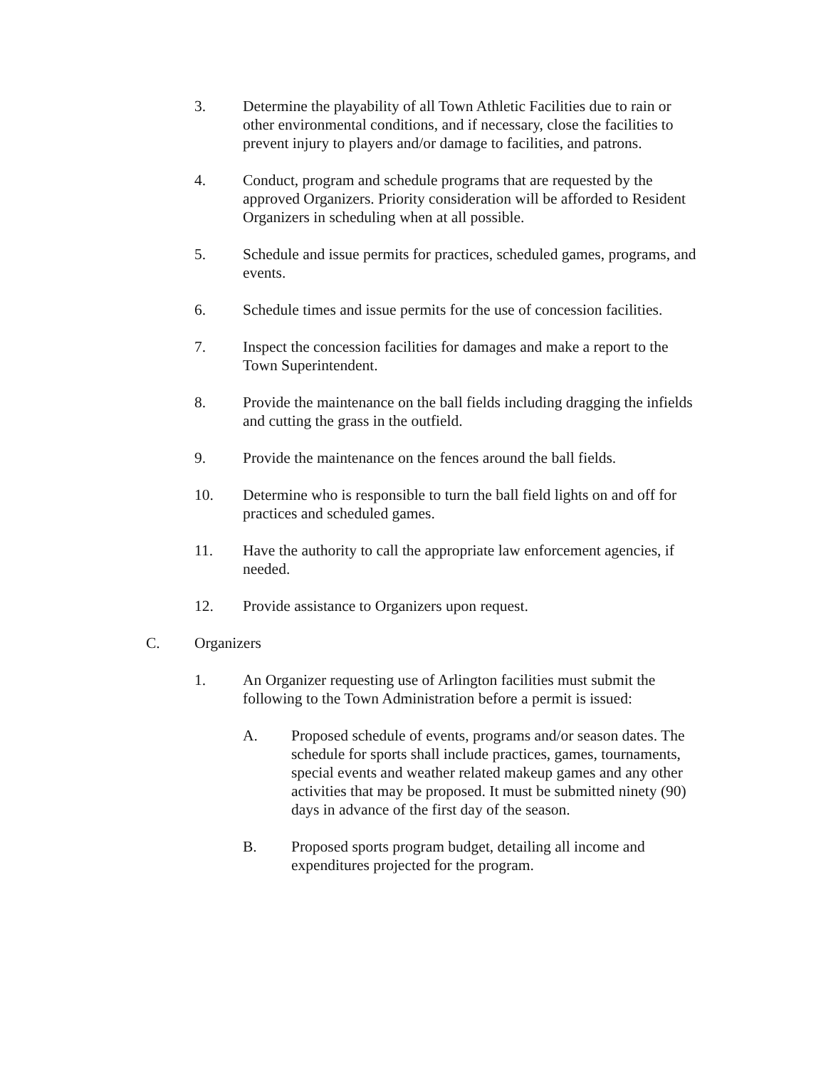3. Determine the playability of all Town Athletic Facilities due to rain or other environmental conditions, and if necessary, close the facilities to prevent injury to players and/or damage to facilities, and patrons.
4. Conduct, program and schedule programs that are requested by the approved Organizers. Priority consideration will be afforded to Resident Organizers in scheduling when at all possible.
5. Schedule and issue permits for practices, scheduled games, programs, and events.
6. Schedule times and issue permits for the use of concession facilities.
7. Inspect the concession facilities for damages and make a report to the Town Superintendent.
8. Provide the maintenance on the ball fields including dragging the infields and cutting the grass in the outfield.
9. Provide the maintenance on the fences around the ball fields.
10. Determine who is responsible to turn the ball field lights on and off for practices and scheduled games.
11. Have the authority to call the appropriate law enforcement agencies, if needed.
12. Provide assistance to Organizers upon request.
C. Organizers
1. An Organizer requesting use of Arlington facilities must submit the following to the Town Administration before a permit is issued:
A. Proposed schedule of events, programs and/or season dates. The schedule for sports shall include practices, games, tournaments, special events and weather related makeup games and any other activities that may be proposed. It must be submitted ninety (90) days in advance of the first day of the season.
B. Proposed sports program budget, detailing all income and expenditures projected for the program.